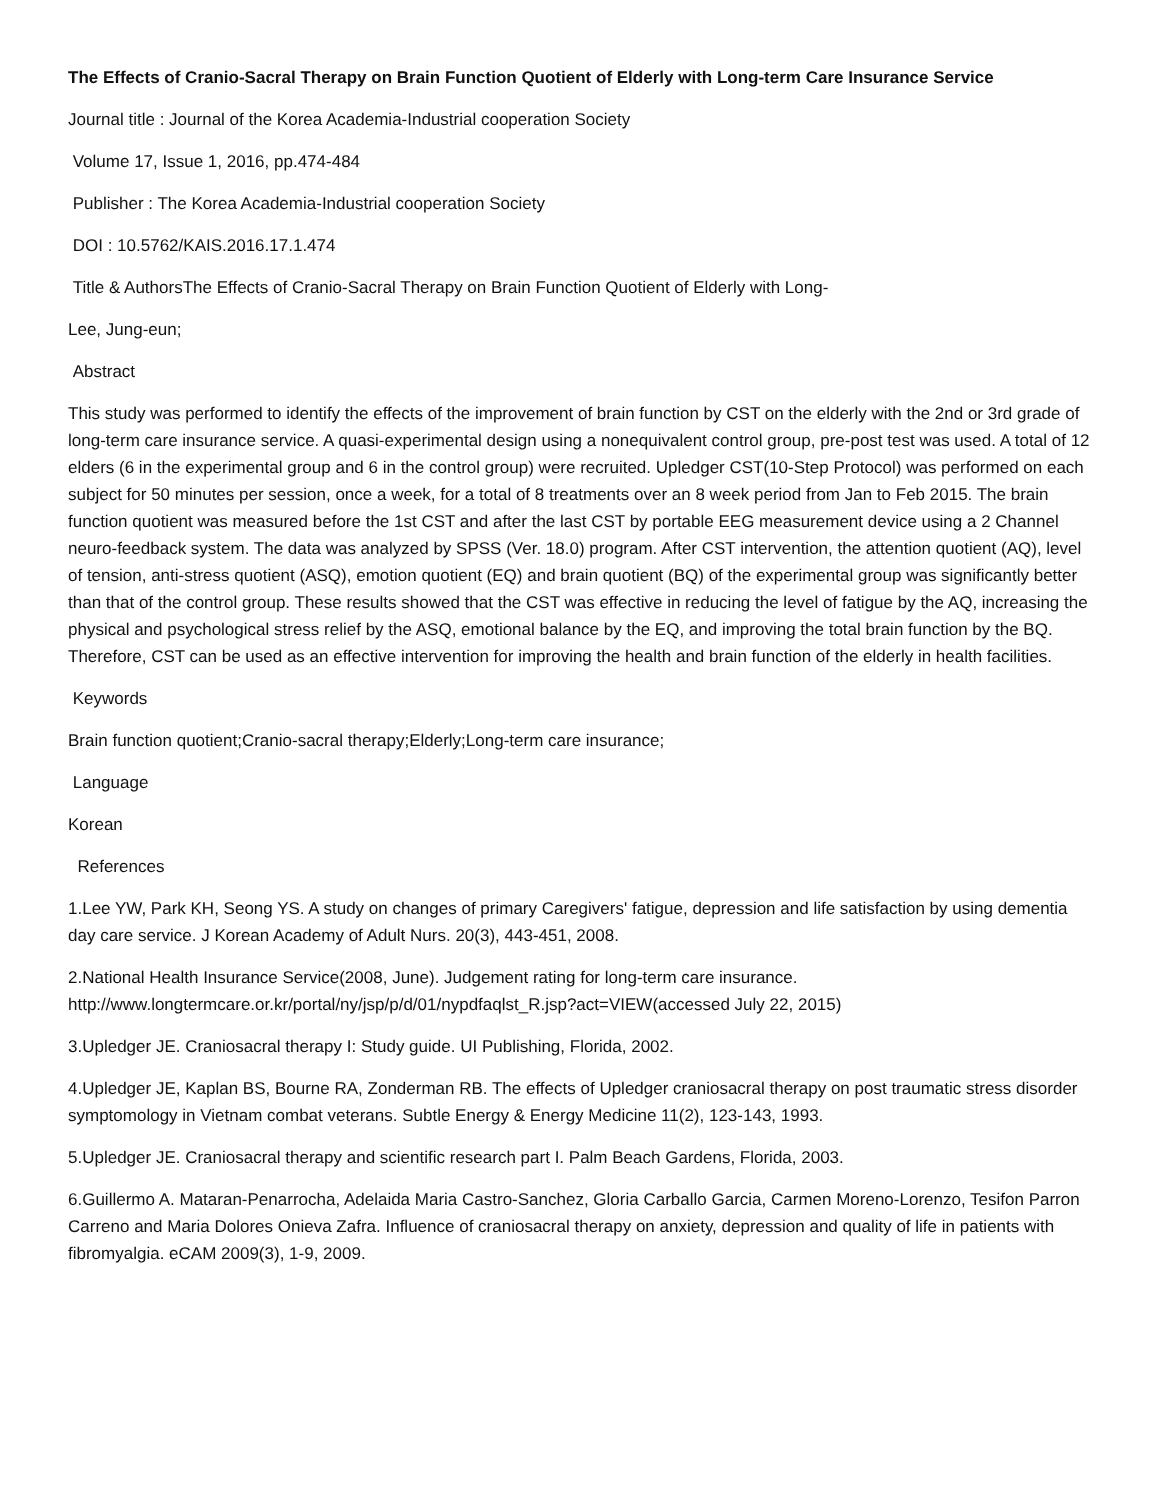The Effects of Cranio-Sacral Therapy on Brain Function Quotient of Elderly with Long-term Care Insurance Service
Journal title : Journal of the Korea Academia-Industrial cooperation Society
Volume 17, Issue 1, 2016, pp.474-484
Publisher : The Korea Academia-Industrial cooperation Society
DOI : 10.5762/KAIS.2016.17.1.474
Title & AuthorsThe Effects of Cranio-Sacral Therapy on Brain Function Quotient of Elderly with Long-
Lee, Jung-eun;
Abstract
This study was performed to identify the effects of the improvement of brain function by CST on the elderly with the 2nd or 3rd grade of long-term care insurance service. A quasi-experimental design using a nonequivalent control group, pre-post test was used. A total of 12 elders (6 in the experimental group and 6 in the control group) were recruited. Upledger CST(10-Step Protocol) was performed on each subject for 50 minutes per session, once a week, for a total of 8 treatments over an 8 week period from Jan to Feb 2015. The brain function quotient was measured before the 1st CST and after the last CST by portable EEG measurement device using a 2 Channel neuro-feedback system. The data was analyzed by SPSS (Ver. 18.0) program. After CST intervention, the attention quotient (AQ), level of tension, anti-stress quotient (ASQ), emotion quotient (EQ) and brain quotient (BQ) of the experimental group was significantly better than that of the control group. These results showed that the CST was effective in reducing the level of fatigue by the AQ, increasing the physical and psychological stress relief by the ASQ, emotional balance by the EQ, and improving the total brain function by the BQ. Therefore, CST can be used as an effective intervention for improving the health and brain function of the elderly in health facilities.
Keywords
Brain function quotient;Cranio-sacral therapy;Elderly;Long-term care insurance;
Language
Korean
References
1.Lee YW, Park KH, Seong YS. A study on changes of primary Caregivers' fatigue, depression and life satisfaction by using dementia day care service. J Korean Academy of Adult Nurs. 20(3), 443-451, 2008.
2.National Health Insurance Service(2008, June). Judgement rating for long-term care insurance.
http://www.longtermcare.or.kr/portal/ny/jsp/p/d/01/nypdfaqlst_R.jsp?act=VIEW(accessed July 22, 2015)
3.Upledger JE. Craniosacral therapy I: Study guide. UI Publishing, Florida, 2002.
4.Upledger JE, Kaplan BS, Bourne RA, Zonderman RB. The effects of Upledger craniosacral therapy on post traumatic stress disorder symptomology in Vietnam combat veterans. Subtle Energy & Energy Medicine 11(2), 123-143, 1993.
5.Upledger JE. Craniosacral therapy and scientific research part I. Palm Beach Gardens, Florida, 2003.
6.Guillermo A. Mataran-Penarrocha, Adelaida Maria Castro-Sanchez, Gloria Carballo Garcia, Carmen Moreno-Lorenzo, Tesifon Parron Carreno and Maria Dolores Onieva Zafra. Influence of craniosacral therapy on anxiety, depression and quality of life in patients with fibromyalgia. eCAM 2009(3), 1-9, 2009.